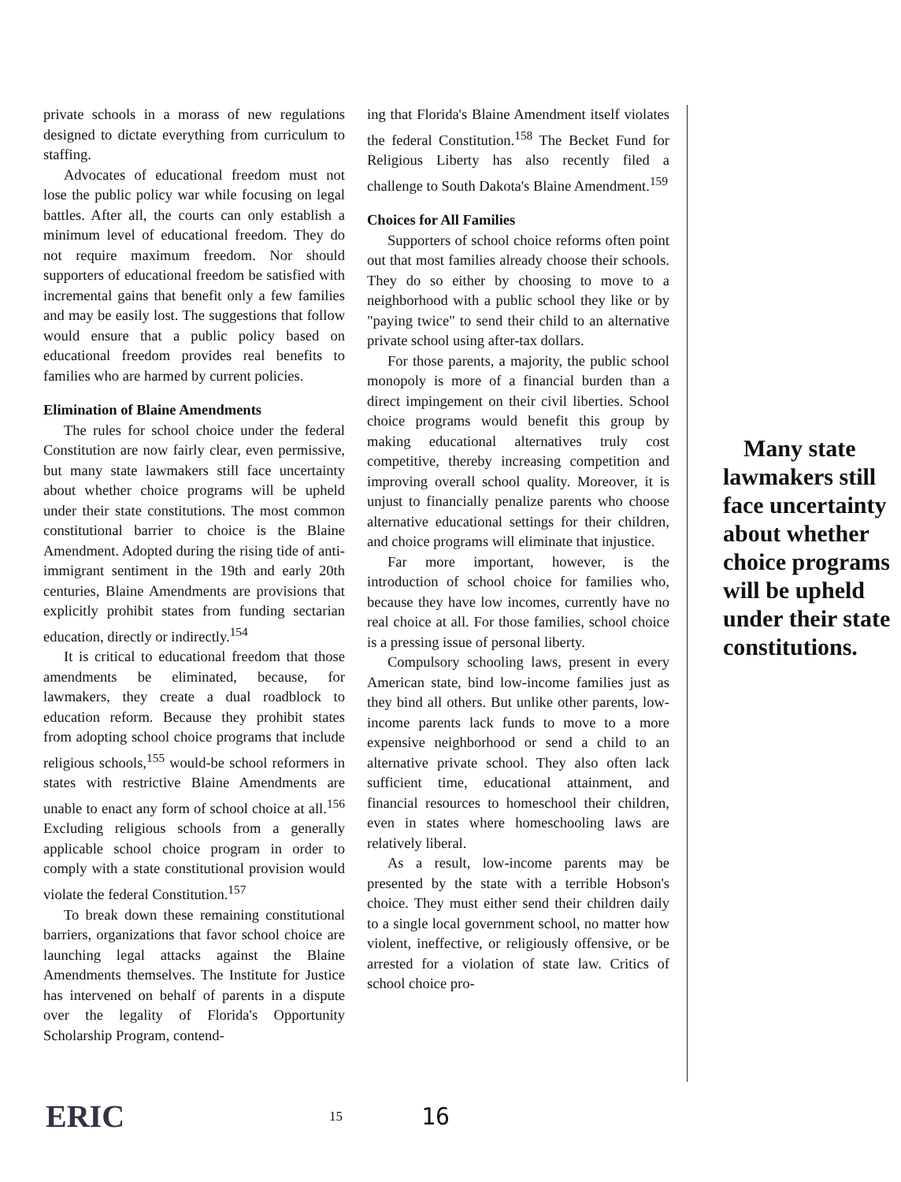private schools in a morass of new regulations designed to dictate everything from curriculum to staffing.
Advocates of educational freedom must not lose the public policy war while focusing on legal battles. After all, the courts can only establish a minimum level of educational freedom. They do not require maximum freedom. Nor should supporters of educational freedom be satisfied with incremental gains that benefit only a few families and may be easily lost. The suggestions that follow would ensure that a public policy based on educational freedom provides real benefits to families who are harmed by current policies.
Elimination of Blaine Amendments
The rules for school choice under the federal Constitution are now fairly clear, even permissive, but many state lawmakers still face uncertainty about whether choice programs will be upheld under their state constitutions. The most common constitutional barrier to choice is the Blaine Amendment. Adopted during the rising tide of anti-immigrant sentiment in the 19th and early 20th centuries, Blaine Amendments are provisions that explicitly prohibit states from funding sectarian education, directly or indirectly.<sup>154</sup>
It is critical to educational freedom that those amendments be eliminated, because, for lawmakers, they create a dual roadblock to education reform. Because they prohibit states from adopting school choice programs that include religious schools,<sup>155</sup> would-be school reformers in states with restrictive Blaine Amendments are unable to enact any form of school choice at all.<sup>156</sup> Excluding religious schools from a generally applicable school choice program in order to comply with a state constitutional provision would violate the federal Constitution.<sup>157</sup>
To break down these remaining constitutional barriers, organizations that favor school choice are launching legal attacks against the Blaine Amendments themselves. The Institute for Justice has intervened on behalf of parents in a dispute over the legality of Florida's Opportunity Scholarship Program, contend-
ing that Florida's Blaine Amendment itself violates the federal Constitution.<sup>158</sup> The Becket Fund for Religious Liberty has also recently filed a challenge to South Dakota's Blaine Amendment.<sup>159</sup>
Choices for All Families
Supporters of school choice reforms often point out that most families already choose their schools. They do so either by choosing to move to a neighborhood with a public school they like or by "paying twice" to send their child to an alternative private school using after-tax dollars.
For those parents, a majority, the public school monopoly is more of a financial burden than a direct impingement on their civil liberties. School choice programs would benefit this group by making educational alternatives truly cost competitive, thereby increasing competition and improving overall school quality. Moreover, it is unjust to financially penalize parents who choose alternative educational settings for their children, and choice programs will eliminate that injustice.
Far more important, however, is the introduction of school choice for families who, because they have low incomes, currently have no real choice at all. For those families, school choice is a pressing issue of personal liberty.
Compulsory schooling laws, present in every American state, bind low-income families just as they bind all others. But unlike other parents, low-income parents lack funds to move to a more expensive neighborhood or send a child to an alternative private school. They also often lack sufficient time, educational attainment, and financial resources to homeschool their children, even in states where homeschooling laws are relatively liberal.
As a result, low-income parents may be presented by the state with a terrible Hobson's choice. They must either send their children daily to a single local government school, no matter how violent, ineffective, or religiously offensive, or be arrested for a violation of state law. Critics of school choice pro-
Many state lawmakers still face uncertainty about whether choice programs will be upheld under their state constitutions.
ERIC
15 16